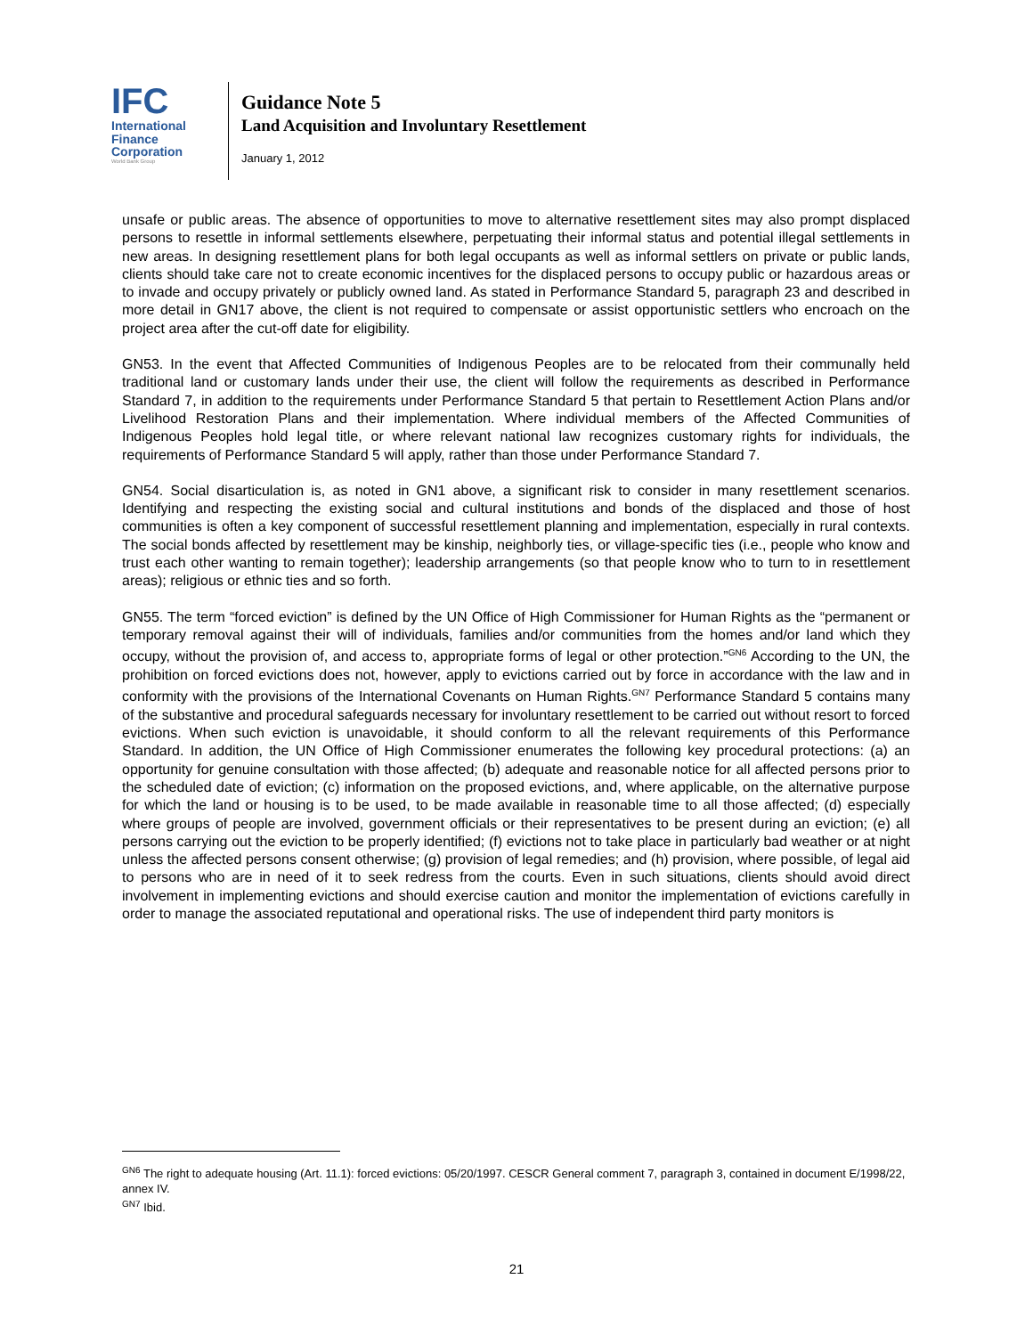IFC
International
Finance
Corporation
World Bank Group
Guidance Note 5
Land Acquisition and Involuntary Resettlement
January 1, 2012
unsafe or public areas. The absence of opportunities to move to alternative resettlement sites may also prompt displaced persons to resettle in informal settlements elsewhere, perpetuating their informal status and potential illegal settlements in new areas. In designing resettlement plans for both legal occupants as well as informal settlers on private or public lands, clients should take care not to create economic incentives for the displaced persons to occupy public or hazardous areas or to invade and occupy privately or publicly owned land. As stated in Performance Standard 5, paragraph 23 and described in more detail in GN17 above, the client is not required to compensate or assist opportunistic settlers who encroach on the project area after the cut-off date for eligibility.
GN53. In the event that Affected Communities of Indigenous Peoples are to be relocated from their communally held traditional land or customary lands under their use, the client will follow the requirements as described in Performance Standard 7, in addition to the requirements under Performance Standard 5 that pertain to Resettlement Action Plans and/or Livelihood Restoration Plans and their implementation. Where individual members of the Affected Communities of Indigenous Peoples hold legal title, or where relevant national law recognizes customary rights for individuals, the requirements of Performance Standard 5 will apply, rather than those under Performance Standard 7.
GN54. Social disarticulation is, as noted in GN1 above, a significant risk to consider in many resettlement scenarios. Identifying and respecting the existing social and cultural institutions and bonds of the displaced and those of host communities is often a key component of successful resettlement planning and implementation, especially in rural contexts. The social bonds affected by resettlement may be kinship, neighborly ties, or village-specific ties (i.e., people who know and trust each other wanting to remain together); leadership arrangements (so that people know who to turn to in resettlement areas); religious or ethnic ties and so forth.
GN55. The term “forced eviction” is defined by the UN Office of High Commissioner for Human Rights as the “permanent or temporary removal against their will of individuals, families and/or communities from the homes and/or land which they occupy, without the provision of, and access to, appropriate forms of legal or other protection.”<sup>GN6</sup> According to the UN, the prohibition on forced evictions does not, however, apply to evictions carried out by force in accordance with the law and in conformity with the provisions of the International Covenants on Human Rights.<sup>GN7</sup> Performance Standard 5 contains many of the substantive and procedural safeguards necessary for involuntary resettlement to be carried out without resort to forced evictions. When such eviction is unavoidable, it should conform to all the relevant requirements of this Performance Standard. In addition, the UN Office of High Commissioner enumerates the following key procedural protections: (a) an opportunity for genuine consultation with those affected; (b) adequate and reasonable notice for all affected persons prior to the scheduled date of eviction; (c) information on the proposed evictions, and, where applicable, on the alternative purpose for which the land or housing is to be used, to be made available in reasonable time to all those affected; (d) especially where groups of people are involved, government officials or their representatives to be present during an eviction; (e) all persons carrying out the eviction to be properly identified; (f) evictions not to take place in particularly bad weather or at night unless the affected persons consent otherwise; (g) provision of legal remedies; and (h) provision, where possible, of legal aid to persons who are in need of it to seek redress from the courts. Even in such situations, clients should avoid direct involvement in implementing evictions and should exercise caution and monitor the implementation of evictions carefully in order to manage the associated reputational and operational risks. The use of independent third party monitors is
<sup>GN6</sup> The right to adequate housing (Art. 11.1): forced evictions: 05/20/1997. CESCR General comment 7, paragraph 3, contained in document E/1998/22, annex IV.
<sup>GN7</sup> Ibid.
21